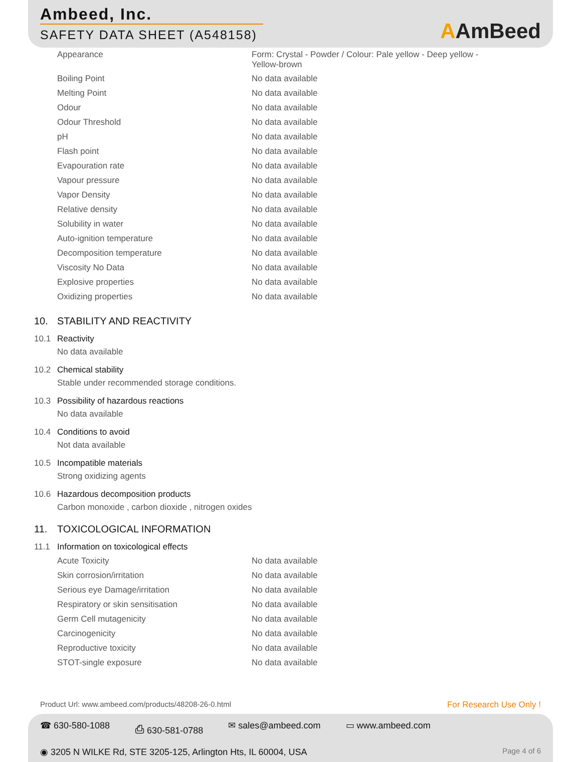Ambeed, Inc.
SAFETY DATA SHEET (A548158)
AAmBeed
| Appearance | Form: Crystal - Powder / Colour: Pale yellow - Deep yellow - Yellow-brown |
| Boiling Point | No data available |
| Melting Point | No data available |
| Odour | No data available |
| Odour Threshold | No data available |
| pH | No data available |
| Flash point | No data available |
| Evapouration rate | No data available |
| Vapour pressure | No data available |
| Vapor Density | No data available |
| Relative density | No data available |
| Solubility in water | No data available |
| Auto-ignition temperature | No data available |
| Decomposition temperature | No data available |
| Viscosity No Data | No data available |
| Explosive properties | No data available |
| Oxidizing properties | No data available |
10. STABILITY AND REACTIVITY
10.1 Reactivity
No data available
10.2 Chemical stability
Stable under recommended storage conditions.
10.3 Possibility of hazardous reactions
No data available
10.4 Conditions to avoid
Not data available
10.5 Incompatible materials
Strong oxidizing agents
10.6 Hazardous decomposition products
Carbon monoxide , carbon dioxide , nitrogen oxides
11. TOXICOLOGICAL INFORMATION
11.1 Information on toxicological effects
| Acute Toxicity | No data available |
| Skin corrosion/irritation | No data available |
| Serious eye Damage/irritation | No data available |
| Respiratory or skin sensitisation | No data available |
| Germ Cell mutagenicity | No data available |
| Carcinogenicity | No data available |
| Reproductive toxicity | No data available |
| STOT-single exposure | No data available |
Product Url: www.ambeed.com/products/48208-26-0.html For Research Use Only !
☎ 630-580-1088 ⎙ 630-581-0788 ✉ sales@ambeed.com ▭ www.ambeed.com
◉ 3205 N WILKE Rd, STE 3205-125, Arlington Hts, IL 60004, USA Page 4 of 6